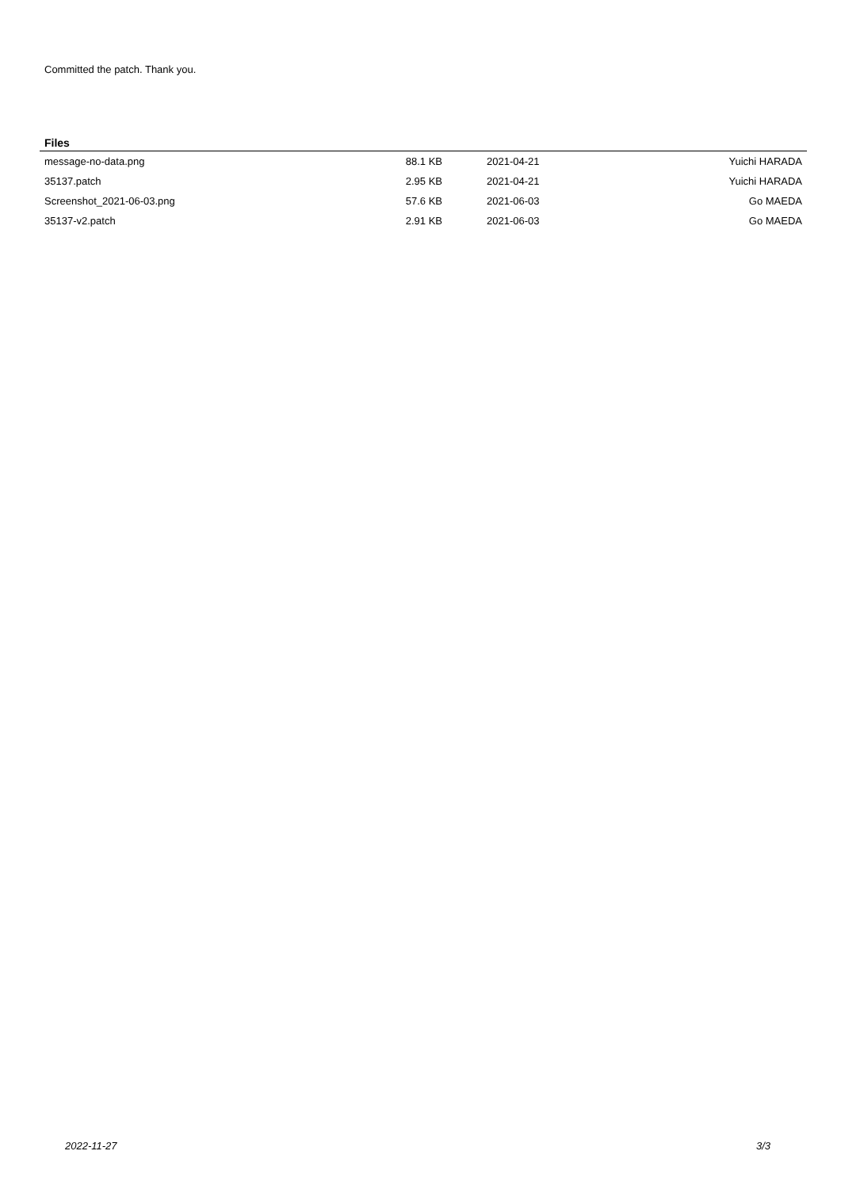Committed the patch. Thank you.
Files
| message-no-data.png | 88.1 KB | 2021-04-21 | Yuichi HARADA |
| 35137.patch | 2.95 KB | 2021-04-21 | Yuichi HARADA |
| Screenshot_2021-06-03.png | 57.6 KB | 2021-06-03 | Go MAEDA |
| 35137-v2.patch | 2.91 KB | 2021-06-03 | Go MAEDA |
2022-11-27 3/3